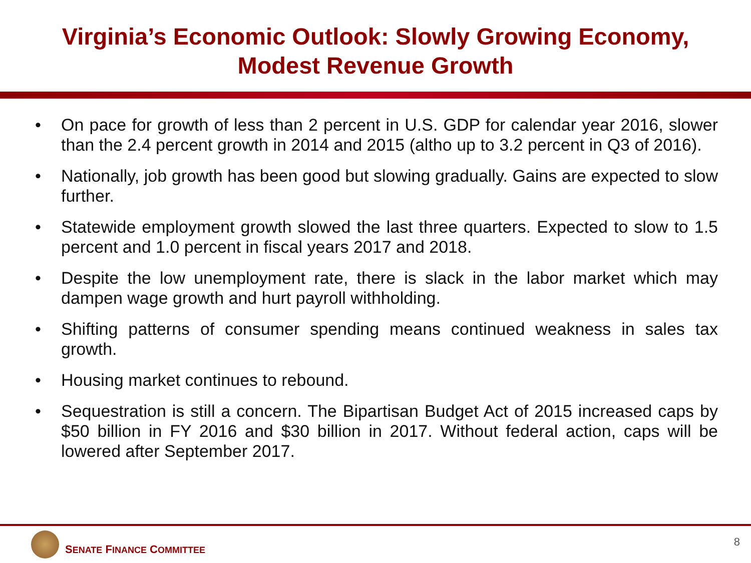Virginia’s Economic Outlook: Slowly Growing Economy, Modest Revenue Growth
• On pace for growth of less than 2 percent in U.S. GDP for calendar year 2016, slower than the 2.4 percent growth in 2014 and 2015 (altho up to 3.2 percent in Q3 of 2016).
• Nationally, job growth has been good but slowing gradually. Gains are expected to slow further.
• Statewide employment growth slowed the last three quarters. Expected to slow to 1.5 percent and 1.0 percent in fiscal years 2017 and 2018.
• Despite the low unemployment rate, there is slack in the labor market which may dampen wage growth and hurt payroll withholding.
• Shifting patterns of consumer spending means continued weakness in sales tax growth.
• Housing market continues to rebound.
• Sequestration is still a concern. The Bipartisan Budget Act of 2015 increased caps by $50 billion in FY 2016 and $30 billion in 2017. Without federal action, caps will be lowered after September 2017.
SENATE FINANCE COMMITTEE
8